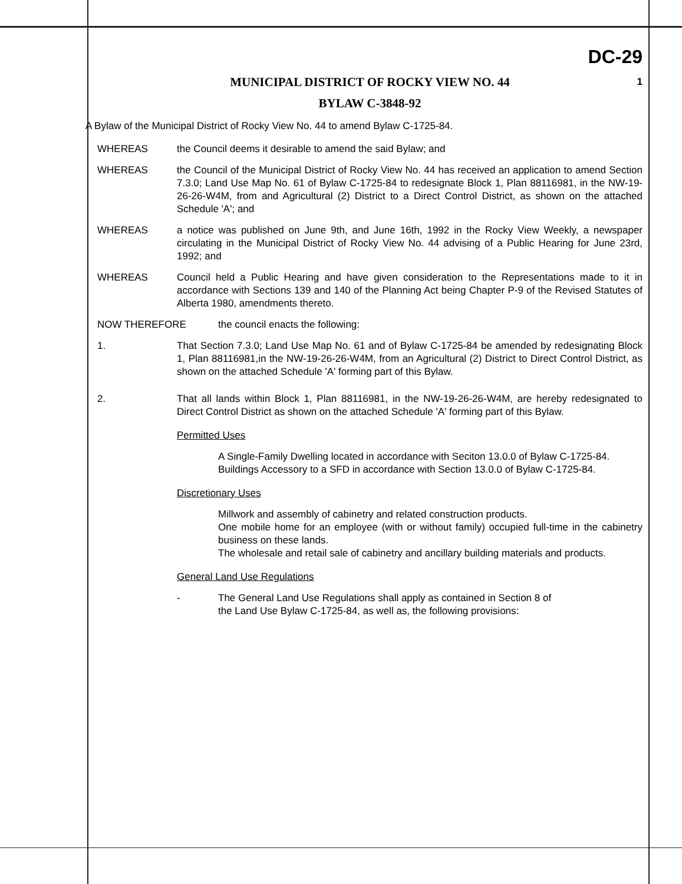DC-29
MUNICIPAL DISTRICT OF ROCKY VIEW NO. 44 1
BYLAW C-3848-92
A Bylaw of the Municipal District of Rocky View No. 44 to amend Bylaw C-1725-84.
WHEREAS the Council deems it desirable to amend the said Bylaw; and
WHEREAS the Council of the Municipal District of Rocky View No. 44 has received an application to amend Section 7.3.0; Land Use Map No. 61 of Bylaw C-1725-84 to redesignate Block 1, Plan 88116981, in the NW-19-26-26-W4M, from and Agricultural (2) District to a Direct Control District, as shown on the attached Schedule 'A'; and
WHEREAS a notice was published on June 9th, and June 16th, 1992 in the Rocky View Weekly, a newspaper circulating in the Municipal District of Rocky View No. 44 advising of a Public Hearing for June 23rd, 1992; and
WHEREAS Council held a Public Hearing and have given consideration to the Representations made to it in accordance with Sections 139 and 140 of the Planning Act being Chapter P-9 of the Revised Statutes of Alberta 1980, amendments thereto.
NOW THEREFORE the council enacts the following:
1. That Section 7.3.0; Land Use Map No. 61 and of Bylaw C-1725-84 be amended by redesignating Block 1, Plan 88116981,in the NW-19-26-26-W4M, from an Agricultural (2) District to Direct Control District, as shown on the attached Schedule 'A' forming part of this Bylaw.
2. That all lands within Block 1, Plan 88116981, in the NW-19-26-26-W4M, are hereby redesignated to Direct Control District as shown on the attached Schedule 'A' forming part of this Bylaw.
Permitted Uses
A Single-Family Dwelling located in accordance with Seciton 13.0.0 of Bylaw C-1725-84.
Buildings Accessory to a SFD in accordance with Section 13.0.0 of Bylaw C-1725-84.
Discretionary Uses
Millwork and assembly of cabinetry and related construction products.
One mobile home for an employee (with or without family) occupied full-time in the cabinetry business on these lands.
The wholesale and retail sale of cabinetry and ancillary building materials and products.
General Land Use Regulations
- The General Land Use Regulations shall apply as contained in Section 8 of the Land Use Bylaw C-1725-84, as well as, the following provisions: